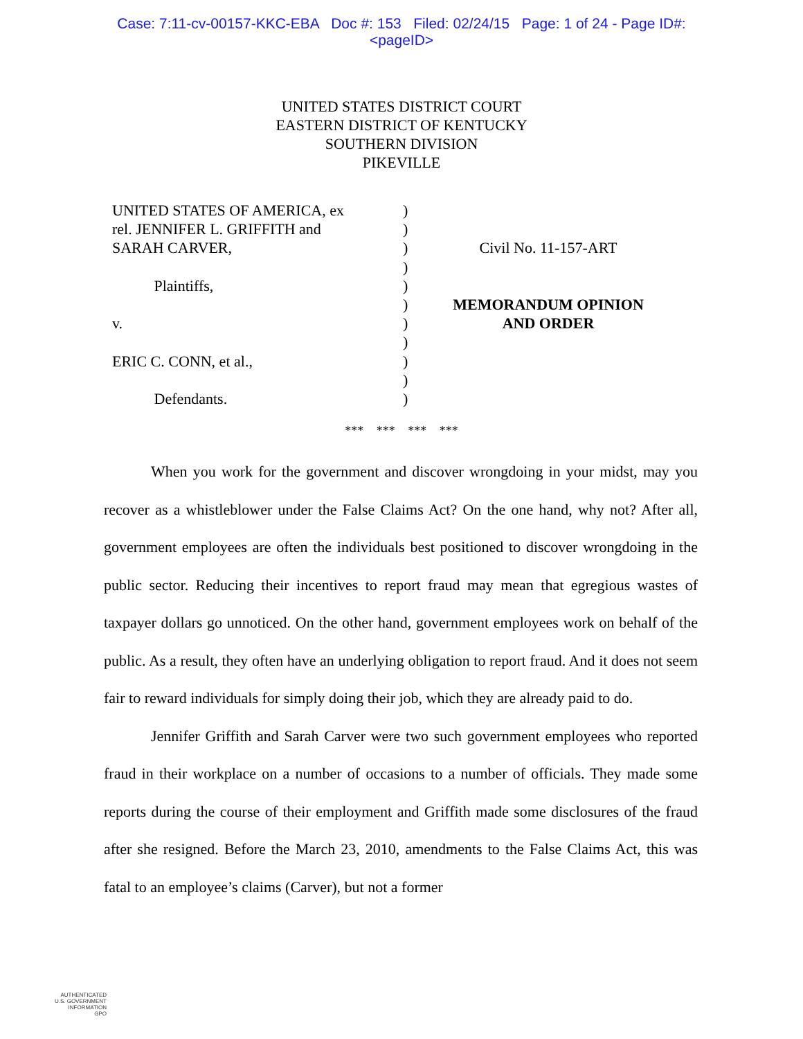Case: 7:11-cv-00157-KKC-EBA Doc #: 153 Filed: 02/24/15 Page: 1 of 24 - Page ID#:
<pageID>
UNITED STATES DISTRICT COURT
EASTERN DISTRICT OF KENTUCKY
SOUTHERN DIVISION
PIKEVILLE
UNITED STATES OF AMERICA, ex
rel. JENNIFER L. GRIFFITH and
SARAH CARVER,
Plaintiffs,
v.
ERIC C. CONN, et al.,
Defendants.
)
)
)
)
)
)
)
)
)
)
)
Civil No. 11-157-ART
MEMORANDUM OPINION
AND ORDER
*** *** *** ***
When you work for the government and discover wrongdoing in your midst, may you recover as a whistleblower under the False Claims Act? On the one hand, why not? After all, government employees are often the individuals best positioned to discover wrongdoing in the public sector. Reducing their incentives to report fraud may mean that egregious wastes of taxpayer dollars go unnoticed. On the other hand, government employees work on behalf of the public. As a result, they often have an underlying obligation to report fraud. And it does not seem fair to reward individuals for simply doing their job, which they are already paid to do.
Jennifer Griffith and Sarah Carver were two such government employees who reported fraud in their workplace on a number of occasions to a number of officials. They made some reports during the course of their employment and Griffith made some disclosures of the fraud after she resigned. Before the March 23, 2010, amendments to the False Claims Act, this was fatal to an employee’s claims (Carver), but not a former
AUTHENTICATED
U.S. GOVERNMENT
INFORMATION
GPO